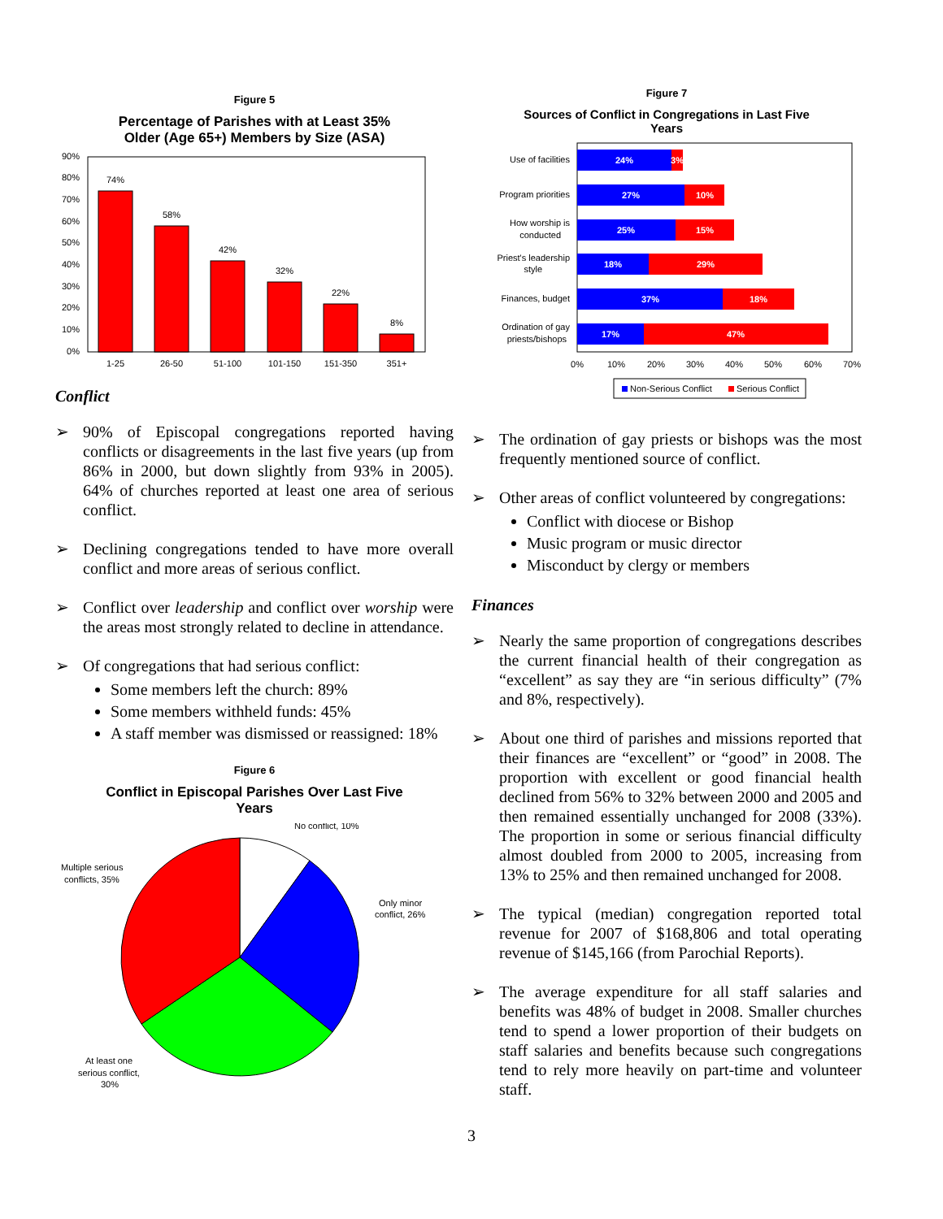Figure 5
Percentage of Parishes with at Least 35%
Older (Age 65+) Members by Size (ASA)
90%
80%
70%
60%
50%
40%
30%
20%
10%
0%
74%
58%
42%
32%
22%
8%
1-25
26-50
51-100
101-150
151-350
351+
Conflict
➢ 90% of Episcopal congregations reported having conflicts or disagreements in the last five years (up from 86% in 2000, but down slightly from 93% in 2005). 64% of churches reported at least one area of serious conflict.
➢ Declining congregations tended to have more overall conflict and more areas of serious conflict.
➢ Conflict over leadership and conflict over worship were the areas most strongly related to decline in attendance.
➢ Of congregations that had serious conflict:
Some members left the church: 89%
Some members withheld funds: 45%
A staff member was dismissed or reassigned: 18%
Figure 6
Conflict in Episcopal Parishes Over Last Five
Years
No conflict, 10%
Only minor
conflict, 26%
Multiple serious
conflicts, 35%
At least one
serious conflict,
30%
Figure 7
Sources of Conflict in Congregations in Last Five
Years
24%
3%
27%
10%
25%
15%
18%
29%
37%
18%
17%
47%
Use of facilities
Program priorities
How worship is
conducted
Priest's leadership
style
Finances, budget
Ordination of gay
priests/bishops
0%
10%
20%
30%
40%
50%
60%
70%
Non-Serious Conflict
Serious Conflict
➢ The ordination of gay priests or bishops was the most frequently mentioned source of conflict.
➢ Other areas of conflict volunteered by congregations:
Conflict with diocese or Bishop
Music program or music director
Misconduct by clergy or members
Finances
➢ Nearly the same proportion of congregations describes the current financial health of their congregation as “excellent” as say they are “in serious difficulty” (7% and 8%, respectively).
➢ About one third of parishes and missions reported that their finances are “excellent” or “good” in 2008. The proportion with excellent or good financial health declined from 56% to 32% between 2000 and 2005 and then remained essentially unchanged for 2008 (33%). The proportion in some or serious financial difficulty almost doubled from 2000 to 2005, increasing from 13% to 25% and then remained unchanged for 2008.
➢ The typical (median) congregation reported total revenue for 2007 of $168,806 and total operating revenue of $145,166 (from Parochial Reports).
➢ The average expenditure for all staff salaries and benefits was 48% of budget in 2008. Smaller churches tend to spend a lower proportion of their budgets on staff salaries and benefits because such congregations tend to rely more heavily on part-time and volunteer staff.
3